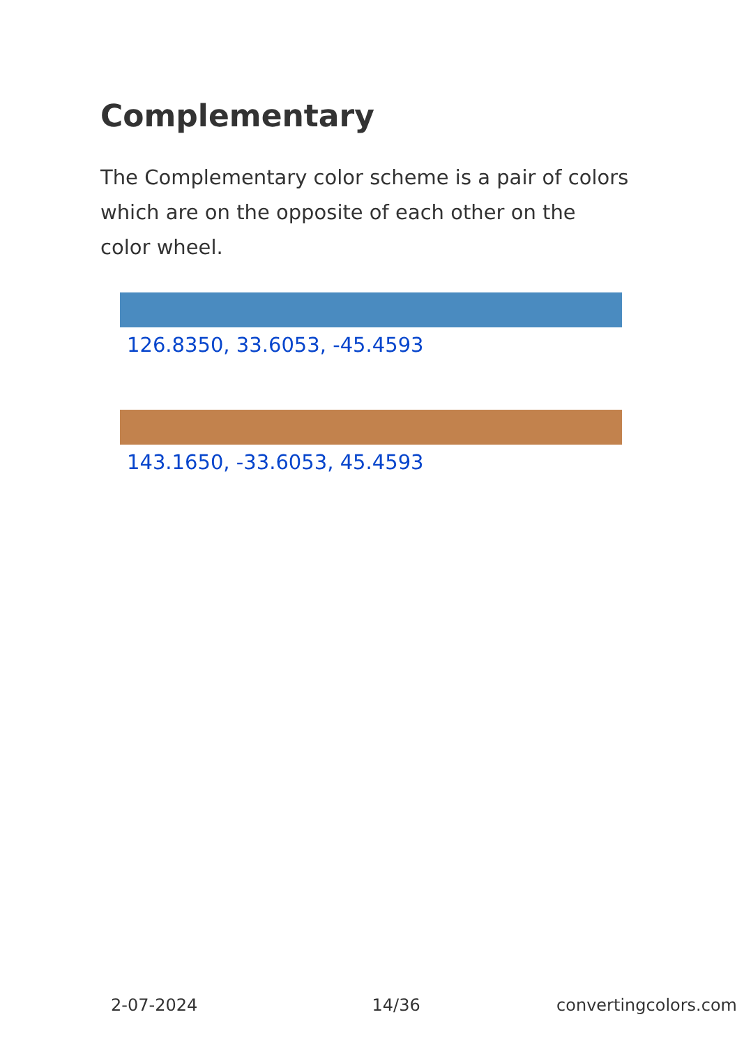Complementary
The Complementary color scheme is a pair of colors which are on the opposite of each other on the color wheel.
126.8350, 33.6053, -45.4593
143.1650, -33.6053, 45.4593
2-07-2024 14/36 convertingcolors.com